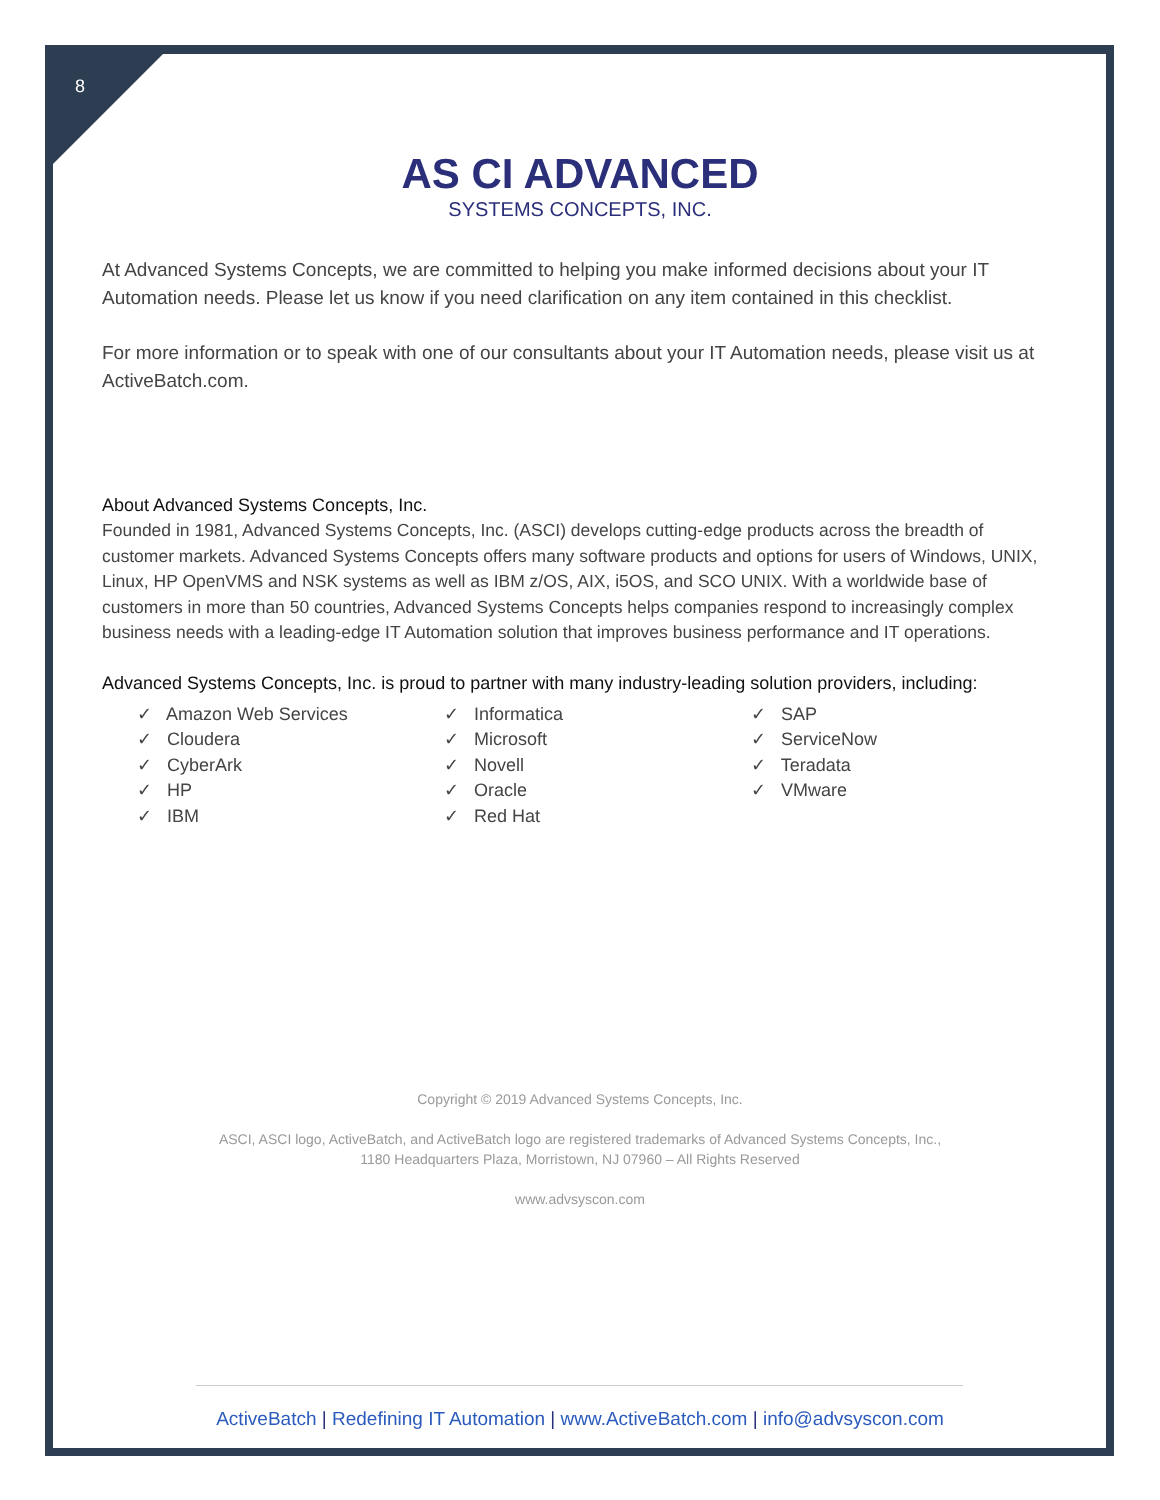8
AS CI ADVANCED
SYSTEMS CONCEPTS, INC.
At Advanced Systems Concepts, we are committed to helping you make informed decisions about your IT Automation needs. Please let us know if you need clarification on any item contained in this checklist.
For more information or to speak with one of our consultants about your IT Automation needs, please visit us at ActiveBatch.com.
About Advanced Systems Concepts, Inc.
Founded in 1981, Advanced Systems Concepts, Inc. (ASCI) develops cutting-edge products across the breadth of customer markets. Advanced Systems Concepts offers many software products and options for users of Windows, UNIX, Linux, HP OpenVMS and NSK systems as well as IBM z/OS, AIX, i5OS, and SCO UNIX. With a worldwide base of customers in more than 50 countries, Advanced Systems Concepts helps companies respond to increasingly complex business needs with a leading-edge IT Automation solution that improves business performance and IT operations.
Advanced Systems Concepts, Inc. is proud to partner with many industry-leading solution providers, including:
✓ Amazon Web Services
✓ Cloudera
✓ CyberArk
✓ HP
✓ IBM
✓ Informatica
✓ Microsoft
✓ Novell
✓ Oracle
✓ Red Hat
✓ SAP
✓ ServiceNow
✓ Teradata
✓ VMware
Copyright © 2019 Advanced Systems Concepts, Inc.
ASCI, ASCI logo, ActiveBatch, and ActiveBatch logo are registered trademarks of Advanced Systems Concepts, Inc.,
1180 Headquarters Plaza, Morristown, NJ 07960 – All Rights Reserved
www.advsyscon.com
ActiveBatch | Redefining IT Automation | www.ActiveBatch.com | info@advsyscon.com